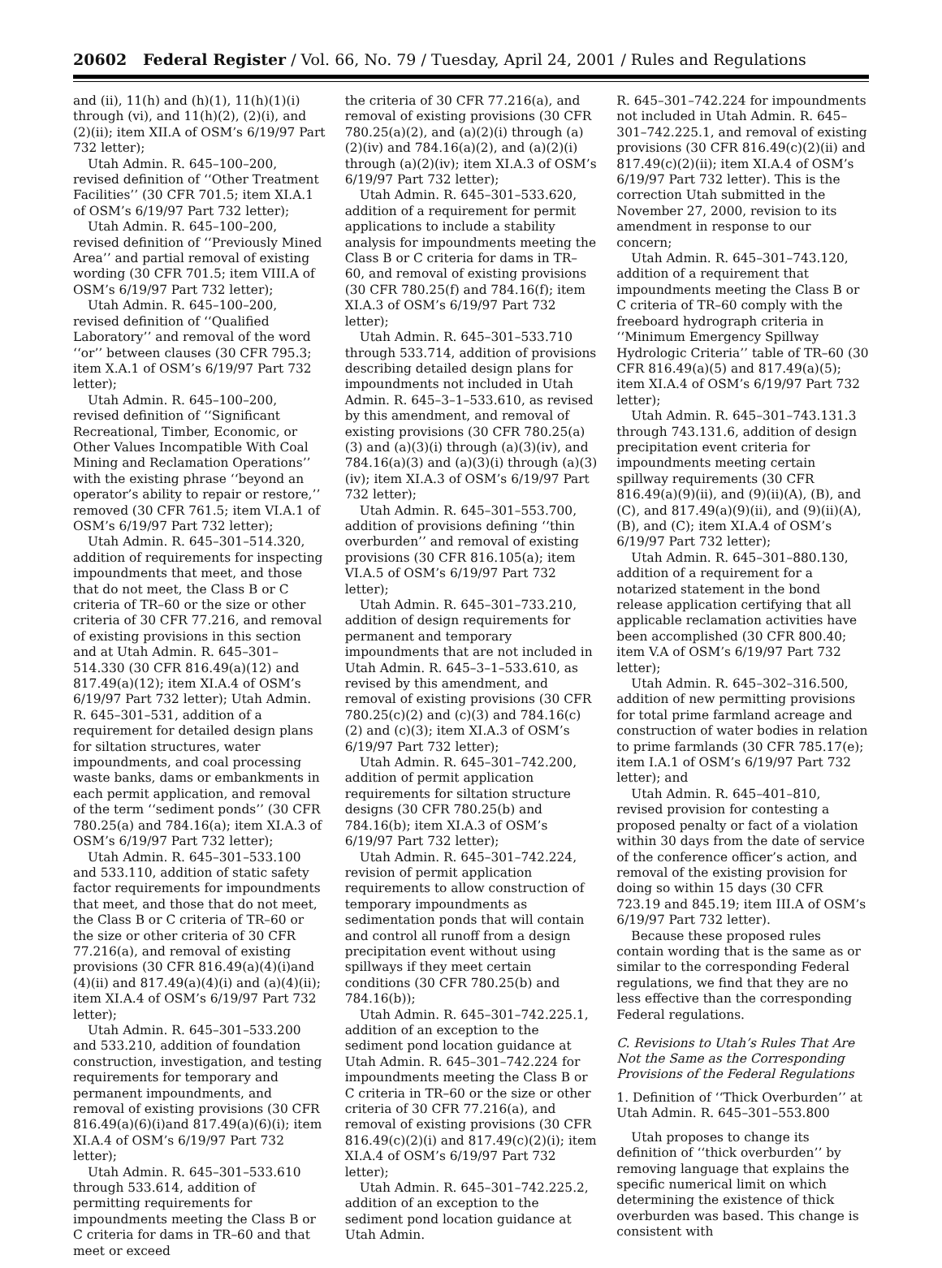20602 Federal Register / Vol. 66, No. 79 / Tuesday, April 24, 2001 / Rules and Regulations
and (ii), 11(h) and (h)(1), 11(h)(1)(i) through (vi), and 11(h)(2), (2)(i), and (2)(ii); item XII.A of OSM’s 6/19/97 Part 732 letter);
Utah Admin. R. 645–100–200, revised definition of ‘‘Other Treatment Facilities’’ (30 CFR 701.5; item XI.A.1 of OSM’s 6/19/97 Part 732 letter);
Utah Admin. R. 645–100–200, revised definition of ‘‘Previously Mined Area’’ and partial removal of existing wording (30 CFR 701.5; item VIII.A of OSM’s 6/19/97 Part 732 letter);
Utah Admin. R. 645–100–200, revised definition of ‘‘Qualified Laboratory’’ and removal of the word ‘‘or’’ between clauses (30 CFR 795.3; item X.A.1 of OSM’s 6/19/97 Part 732 letter);
Utah Admin. R. 645–100–200, revised definition of ‘‘Significant Recreational, Timber, Economic, or Other Values Incompatible With Coal Mining and Reclamation Operations’’ with the existing phrase ‘‘beyond an operator’s ability to repair or restore,’’ removed (30 CFR 761.5; item VI.A.1 of OSM’s 6/19/97 Part 732 letter);
Utah Admin. R. 645–301–514.320, addition of requirements for inspecting impoundments that meet, and those that do not meet, the Class B or C criteria of TR–60 or the size or other criteria of 30 CFR 77.216, and removal of existing provisions in this section and at Utah Admin. R. 645–301–514.330 (30 CFR 816.49(a)(12) and 817.49(a)(12); item XI.A.4 of OSM’s 6/19/97 Part 732 letter); Utah Admin. R. 645–301–531, addition of a requirement for detailed design plans for siltation structures, water impoundments, and coal processing waste banks, dams or embankments in each permit application, and removal of the term ‘‘sediment ponds’’ (30 CFR 780.25(a) and 784.16(a); item XI.A.3 of OSM’s 6/19/97 Part 732 letter);
Utah Admin. R. 645–301–533.100 and 533.110, addition of static safety factor requirements for impoundments that meet, and those that do not meet, the Class B or C criteria of TR–60 or the size or other criteria of 30 CFR 77.216(a), and removal of existing provisions (30 CFR 816.49(a)(4)(i)and (4)(ii) and 817.49(a)(4)(i) and (a)(4)(ii); item XI.A.4 of OSM’s 6/19/97 Part 732 letter);
Utah Admin. R. 645–301–533.200 and 533.210, addition of foundation construction, investigation, and testing requirements for temporary and permanent impoundments, and removal of existing provisions (30 CFR 816.49(a)(6)(i)and 817.49(a)(6)(i); item XI.A.4 of OSM’s 6/19/97 Part 732 letter);
Utah Admin. R. 645–301–533.610 through 533.614, addition of permitting requirements for impoundments meeting the Class B or C criteria for dams in TR–60 and that meet or exceed
the criteria of 30 CFR 77.216(a), and removal of existing provisions (30 CFR 780.25(a)(2), and (a)(2)(i) through (a)(2)(iv) and 784.16(a)(2), and (a)(2)(i) through (a)(2)(iv); item XI.A.3 of OSM’s 6/19/97 Part 732 letter);
Utah Admin. R. 645–301–533.620, addition of a requirement for permit applications to include a stability analysis for impoundments meeting the Class B or C criteria for dams in TR–60, and removal of existing provisions (30 CFR 780.25(f) and 784.16(f); item XI.A.3 of OSM’s 6/19/97 Part 732 letter);
Utah Admin. R. 645–301–533.710 through 533.714, addition of provisions describing detailed design plans for impoundments not included in Utah Admin. R. 645–3–1–533.610, as revised by this amendment, and removal of existing provisions (30 CFR 780.25(a)(3) and (a)(3)(i) through (a)(3)(iv), and 784.16(a)(3) and (a)(3)(i) through (a)(3)(iv); item XI.A.3 of OSM’s 6/19/97 Part 732 letter);
Utah Admin. R. 645–301–553.700, addition of provisions defining ‘‘thin overburden’’ and removal of existing provisions (30 CFR 816.105(a); item VI.A.5 of OSM’s 6/19/97 Part 732 letter);
Utah Admin. R. 645–301–733.210, addition of design requirements for permanent and temporary impoundments that are not included in Utah Admin. R. 645–3–1–533.610, as revised by this amendment, and removal of existing provisions (30 CFR 780.25(c)(2) and (c)(3) and 784.16(c)(2) and (c)(3); item XI.A.3 of OSM’s 6/19/97 Part 732 letter);
Utah Admin. R. 645–301–742.200, addition of permit application requirements for siltation structure designs (30 CFR 780.25(b) and 784.16(b); item XI.A.3 of OSM’s 6/19/97 Part 732 letter);
Utah Admin. R. 645–301–742.224, revision of permit application requirements to allow construction of temporary impoundments as sedimentation ponds that will contain and control all runoff from a design precipitation event without using spillways if they meet certain conditions (30 CFR 780.25(b) and 784.16(b));
Utah Admin. R. 645–301–742.225.1, addition of an exception to the sediment pond location guidance at Utah Admin. R. 645–301–742.224 for impoundments meeting the Class B or C criteria in TR–60 or the size or other criteria of 30 CFR 77.216(a), and removal of existing provisions (30 CFR 816.49(c)(2)(i) and 817.49(c)(2)(i); item XI.A.4 of OSM’s 6/19/97 Part 732 letter);
Utah Admin. R. 645–301–742.225.2, addition of an exception to the sediment pond location guidance at Utah Admin.
R. 645–301–742.224 for impoundments not included in Utah Admin. R. 645–301–742.225.1, and removal of existing provisions (30 CFR 816.49(c)(2)(ii) and 817.49(c)(2)(ii); item XI.A.4 of OSM’s 6/19/97 Part 732 letter). This is the correction Utah submitted in the November 27, 2000, revision to its amendment in response to our concern;
Utah Admin. R. 645–301–743.120, addition of a requirement that impoundments meeting the Class B or C criteria of TR–60 comply with the freeboard hydrograph criteria in ‘‘Minimum Emergency Spillway Hydrologic Criteria’’ table of TR–60 (30 CFR 816.49(a)(5) and 817.49(a)(5); item XI.A.4 of OSM’s 6/19/97 Part 732 letter);
Utah Admin. R. 645–301–743.131.3 through 743.131.6, addition of design precipitation event criteria for impoundments meeting certain spillway requirements (30 CFR 816.49(a)(9)(ii), and (9)(ii)(A), (B), and (C), and 817.49(a)(9)(ii), and (9)(ii)(A), (B), and (C); item XI.A.4 of OSM’s 6/19/97 Part 732 letter);
Utah Admin. R. 645–301–880.130, addition of a requirement for a notarized statement in the bond release application certifying that all applicable reclamation activities have been accomplished (30 CFR 800.40; item V.A of OSM’s 6/19/97 Part 732 letter);
Utah Admin. R. 645–302–316.500, addition of new permitting provisions for total prime farmland acreage and construction of water bodies in relation to prime farmlands (30 CFR 785.17(e); item I.A.1 of OSM’s 6/19/97 Part 732 letter); and
Utah Admin. R. 645–401–810, revised provision for contesting a proposed penalty or fact of a violation within 30 days from the date of service of the conference officer’s action, and removal of the existing provision for doing so within 15 days (30 CFR 723.19 and 845.19; item III.A of OSM’s 6/19/97 Part 732 letter).
Because these proposed rules contain wording that is the same as or similar to the corresponding Federal regulations, we find that they are no less effective than the corresponding Federal regulations.
C. Revisions to Utah’s Rules That Are Not the Same as the Corresponding Provisions of the Federal Regulations
1. Definition of ‘‘Thick Overburden’’ at Utah Admin. R. 645–301–553.800
Utah proposes to change its definition of ‘‘thick overburden’’ by removing language that explains the specific numerical limit on which determining the existence of thick overburden was based. This change is consistent with